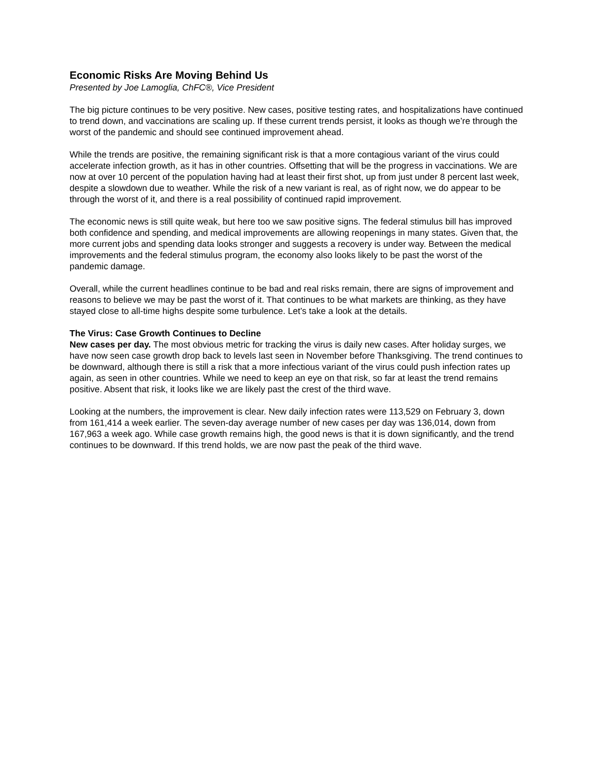Economic Risks Are Moving Behind Us
Presented by Joe Lamoglia, ChFC®, Vice President
The big picture continues to be very positive. New cases, positive testing rates, and hospitalizations have continued to trend down, and vaccinations are scaling up. If these current trends persist, it looks as though we’re through the worst of the pandemic and should see continued improvement ahead.
While the trends are positive, the remaining significant risk is that a more contagious variant of the virus could accelerate infection growth, as it has in other countries. Offsetting that will be the progress in vaccinations. We are now at over 10 percent of the population having had at least their first shot, up from just under 8 percent last week, despite a slowdown due to weather. While the risk of a new variant is real, as of right now, we do appear to be through the worst of it, and there is a real possibility of continued rapid improvement.
The economic news is still quite weak, but here too we saw positive signs. The federal stimulus bill has improved both confidence and spending, and medical improvements are allowing reopenings in many states. Given that, the more current jobs and spending data looks stronger and suggests a recovery is under way. Between the medical improvements and the federal stimulus program, the economy also looks likely to be past the worst of the pandemic damage.
Overall, while the current headlines continue to be bad and real risks remain, there are signs of improvement and reasons to believe we may be past the worst of it. That continues to be what markets are thinking, as they have stayed close to all-time highs despite some turbulence. Let’s take a look at the details.
The Virus: Case Growth Continues to Decline
New cases per day. The most obvious metric for tracking the virus is daily new cases. After holiday surges, we have now seen case growth drop back to levels last seen in November before Thanksgiving. The trend continues to be downward, although there is still a risk that a more infectious variant of the virus could push infection rates up again, as seen in other countries. While we need to keep an eye on that risk, so far at least the trend remains positive. Absent that risk, it looks like we are likely past the crest of the third wave.
Looking at the numbers, the improvement is clear. New daily infection rates were 113,529 on February 3, down from 161,414 a week earlier. The seven-day average number of new cases per day was 136,014, down from 167,963 a week ago. While case growth remains high, the good news is that it is down significantly, and the trend continues to be downward. If this trend holds, we are now past the peak of the third wave.